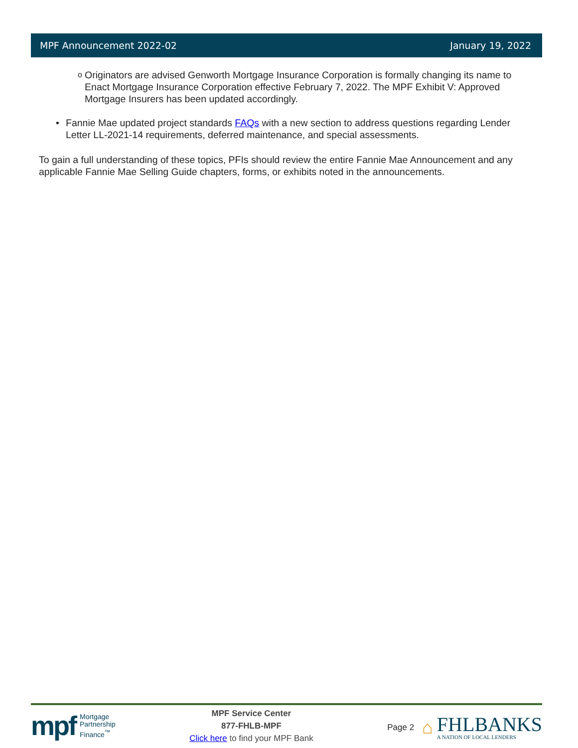MPF Announcement 2022-02 January 19, 2022
o Originators are advised Genworth Mortgage Insurance Corporation is formally changing its name to Enact Mortgage Insurance Corporation effective February 7, 2022. The MPF Exhibit V: Approved Mortgage Insurers has been updated accordingly.
• Fannie Mae updated project standards FAQs with a new section to address questions regarding Lender Letter LL-2021-14 requirements, deferred maintenance, and special assessments.
To gain a full understanding of these topics, PFIs should review the entire Fannie Mae Announcement and any applicable Fannie Mae Selling Guide chapters, forms, or exhibits noted in the announcements.
mpf Mortgage
Partnership
Finance<sup>™</sup>
MPF Service Center
877-FHLB-MPF
Click here to find your MPF Bank
Page 2 ⌂
FHLBANKS
A NATION OF LOCAL LENDERS